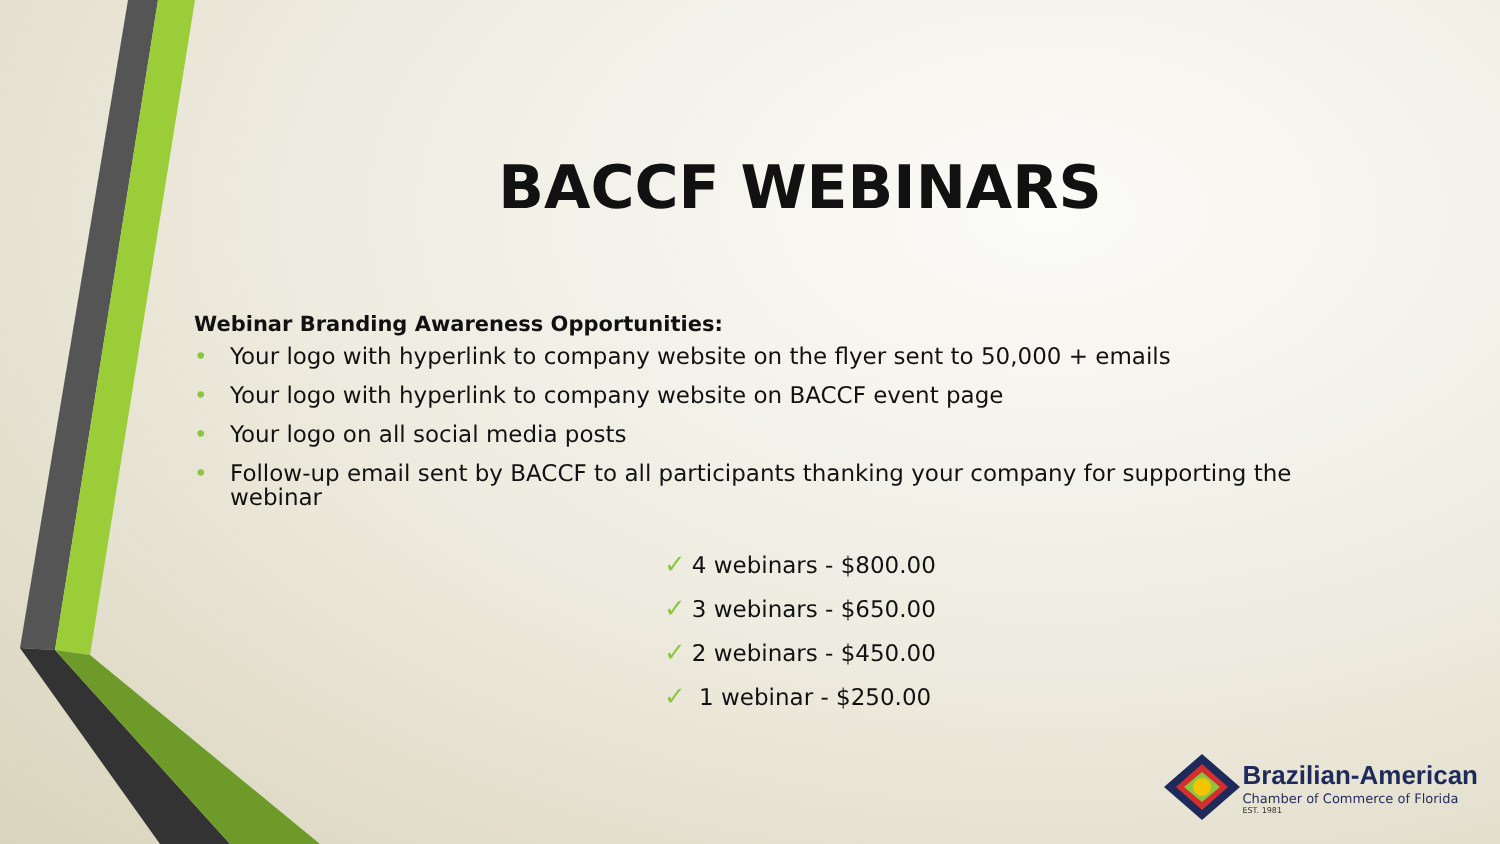BACCF WEBINARS
Webinar Branding Awareness Opportunities:
• Your logo with hyperlink to company website on the flyer sent to 50,000 + emails
• Your logo with hyperlink to company website on BACCF event page
• Your logo on all social media posts
• Follow-up email sent by BACCF to all participants thanking your company for supporting the webinar
✓ 4 webinars - $800.00
✓ 3 webinars - $650.00
✓ 2 webinars - $450.00
✓ 1 webinar - $250.00
Brazilian-American
Chamber of Commerce of Florida
EST. 1981